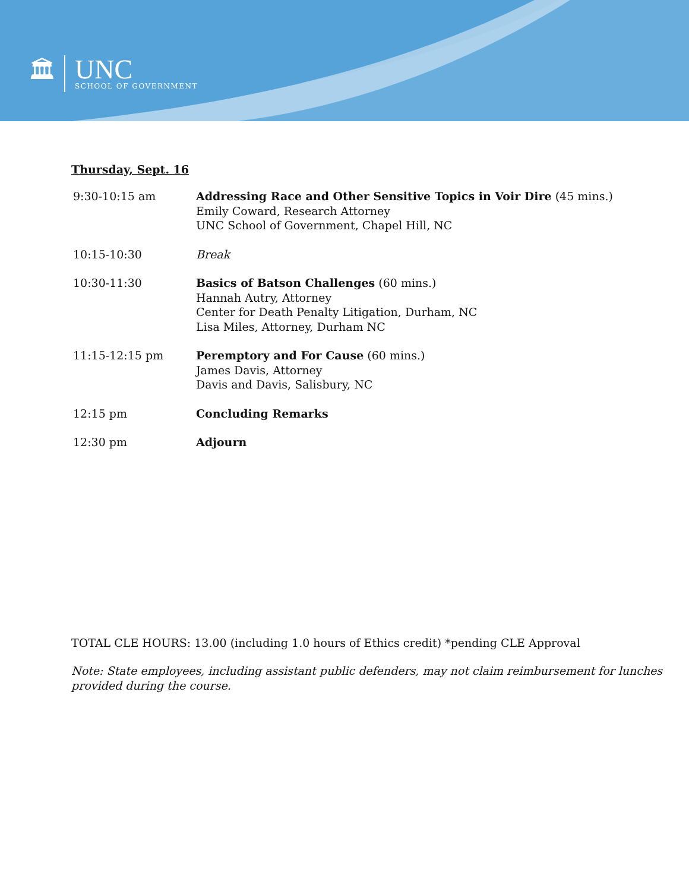🏛
UNC
SCHOOL OF GOVERNMENT
Thursday, Sept. 16
| 9:30-10:15 am | Addressing Race and Other Sensitive Topics in Voir Dire (45 mins.) Emily Coward, Research Attorney UNC School of Government, Chapel Hill, NC |
| 10:15-10:30 | Break |
| 10:30-11:30 | Basics of Batson Challenges (60 mins.) Hannah Autry, Attorney Center for Death Penalty Litigation, Durham, NC Lisa Miles, Attorney, Durham NC |
| 11:15-12:15 pm | Peremptory and For Cause (60 mins.) James Davis, Attorney Davis and Davis, Salisbury, NC |
| 12:15 pm | Concluding Remarks |
| 12:30 pm | Adjourn |
TOTAL CLE HOURS: 13.00 (including 1.0 hours of Ethics credit) *pending CLE Approval
Note: State employees, including assistant public defenders, may not claim reimbursement for lunches provided during the course.